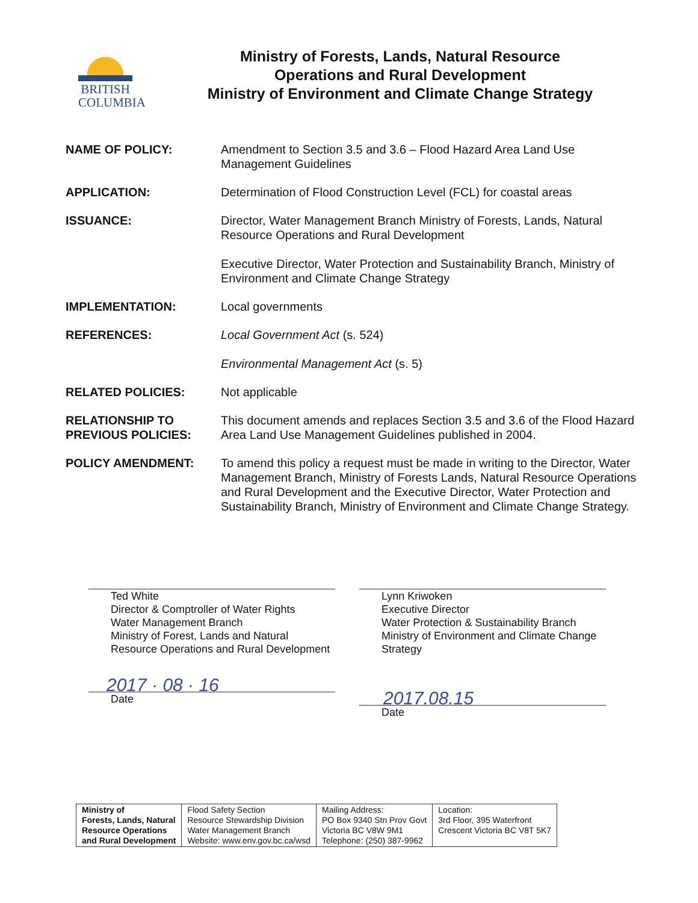BRITISH
COLUMBIA
Ministry of Forests, Lands, Natural Resource
Operations and Rural Development
Ministry of Environment and Climate Change Strategy
NAME OF POLICY: Amendment to Section 3.5 and 3.6 – Flood Hazard Area Land Use Management Guidelines
APPLICATION: Determination of Flood Construction Level (FCL) for coastal areas
ISSUANCE: Director, Water Management Branch Ministry of Forests, Lands, Natural Resource Operations and Rural Development
Executive Director, Water Protection and Sustainability Branch, Ministry of Environment and Climate Change Strategy
IMPLEMENTATION: Local governments
REFERENCES: Local Government Act (s. 524)
Environmental Management Act (s. 5)
RELATED POLICIES: Not applicable
RELATIONSHIP TO
PREVIOUS POLICIES:
This document amends and replaces Section 3.5 and 3.6 of the Flood Hazard Area Land Use Management Guidelines published in 2004.
POLICY AMENDMENT: To amend this policy a request must be made in writing to the Director, Water Management Branch, Ministry of Forests Lands, Natural Resource Operations and Rural Development and the Executive Director, Water Protection and Sustainability Branch, Ministry of Environment and Climate Change Strategy.
Ted White
Director & Comptroller of Water Rights
Water Management Branch
Ministry of Forest, Lands and Natural Resource Operations and Rural Development
2017 · 08 · 16
Date
Lynn Kriwoken
Executive Director
Water Protection & Sustainability Branch
Ministry of Environment and Climate Change Strategy
2017.08.15
Date
| Ministry of Forests, Lands, Natural Resource Operations and Rural Development | Flood Safety Section Resource Stewardship Division Water Management Branch Website: www.env.gov.bc.ca/wsd | Mailing Address: PO Box 9340 Stn Prov Govt Victoria BC V8W 9M1 Telephone: (250) 387-9962 | Location: 3rd Floor, 395 Waterfront Crescent Victoria BC V8T 5K7 |